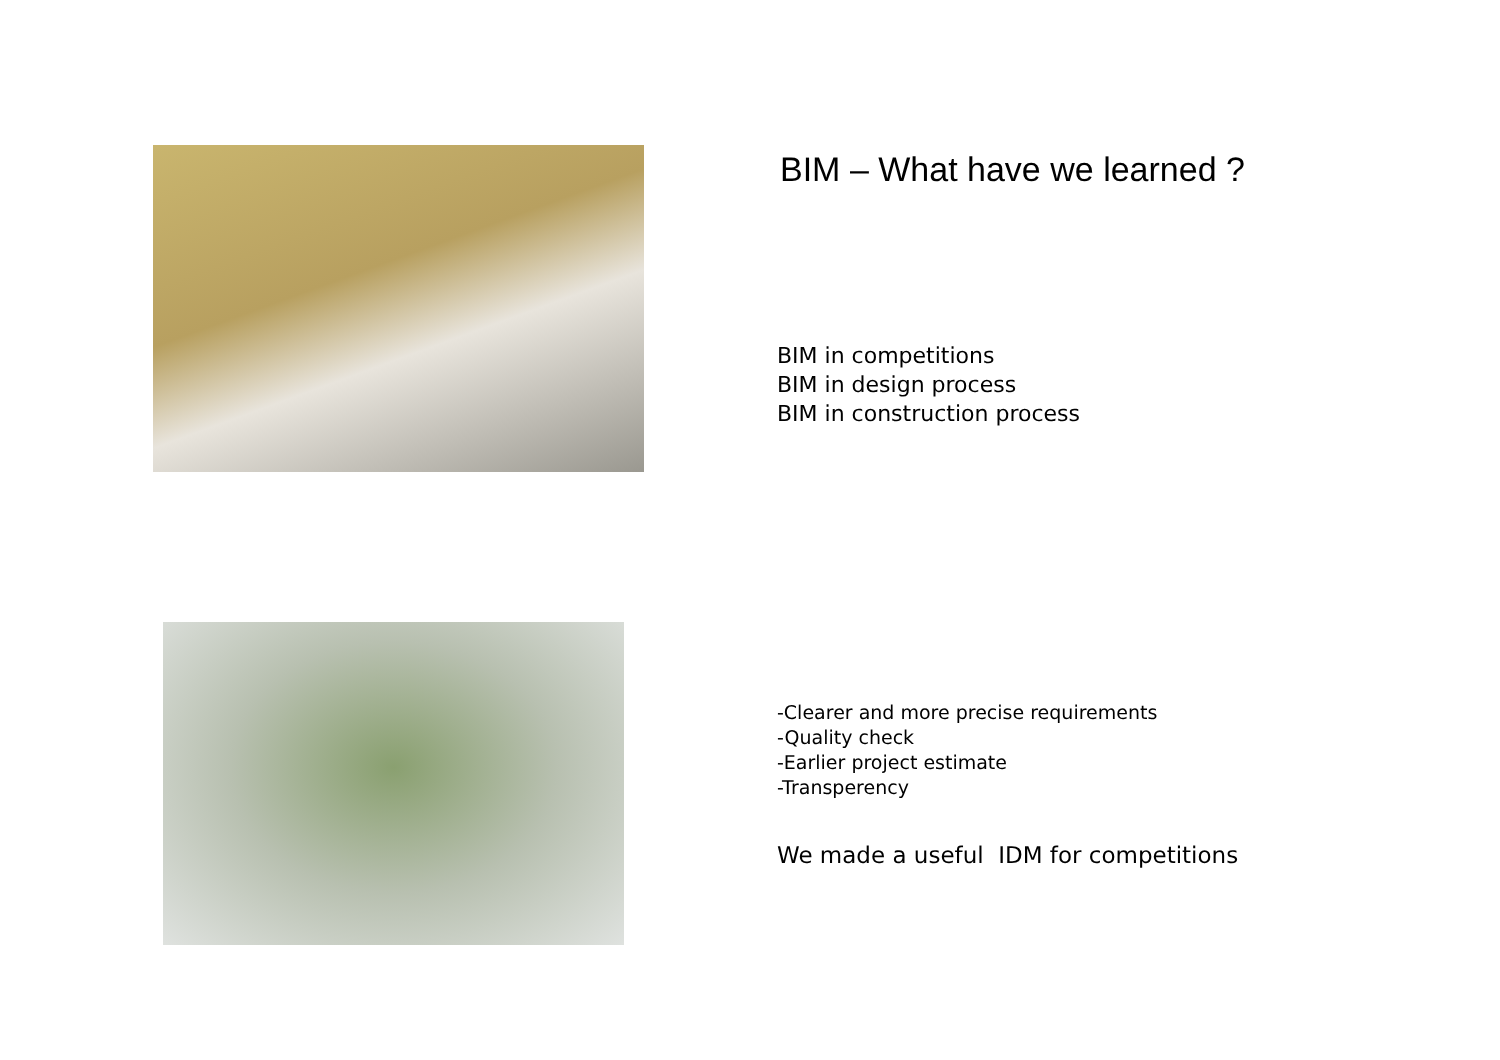BIM – What have we learned ?
BIM in competitions
BIM in design process
BIM in construction process
-Clearer and more precise requirements
-Quality check
-Earlier project estimate
-Transperency
We made a useful IDM for competitions